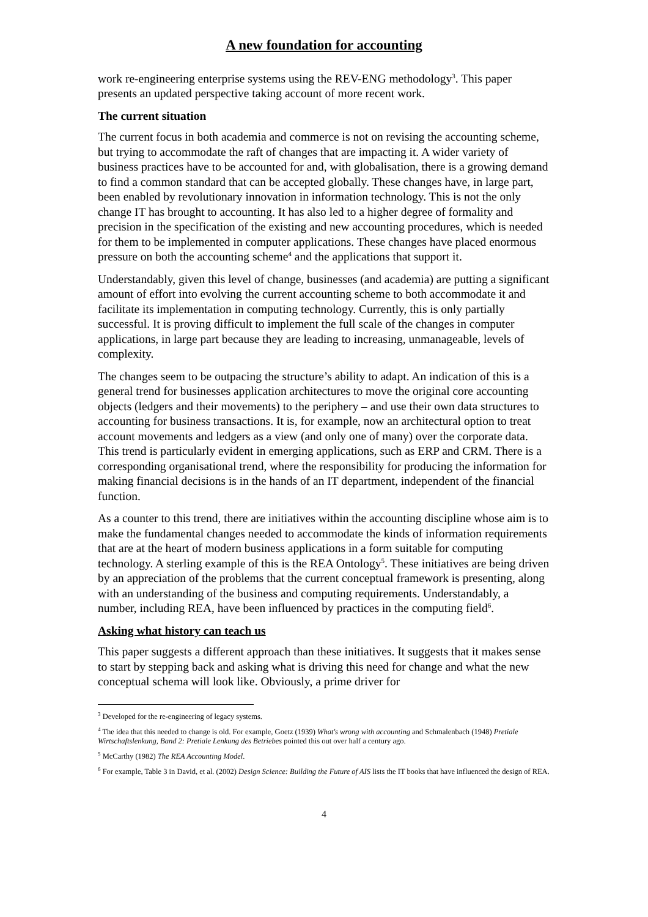A new foundation for accounting
work re-engineering enterprise systems using the REV-ENG methodology<sup>3</sup>. This paper presents an updated perspective taking account of more recent work.
The current situation
The current focus in both academia and commerce is not on revising the accounting scheme, but trying to accommodate the raft of changes that are impacting it. A wider variety of business practices have to be accounted for and, with globalisation, there is a growing demand to find a common standard that can be accepted globally. These changes have, in large part, been enabled by revolutionary innovation in information technology. This is not the only change IT has brought to accounting. It has also led to a higher degree of formality and precision in the specification of the existing and new accounting procedures, which is needed for them to be implemented in computer applications. These changes have placed enormous pressure on both the accounting scheme<sup>4</sup> and the applications that support it.
Understandably, given this level of change, businesses (and academia) are putting a significant amount of effort into evolving the current accounting scheme to both accommodate it and facilitate its implementation in computing technology. Currently, this is only partially successful. It is proving difficult to implement the full scale of the changes in computer applications, in large part because they are leading to increasing, unmanageable, levels of complexity.
The changes seem to be outpacing the structure’s ability to adapt. An indication of this is a general trend for businesses application architectures to move the original core accounting objects (ledgers and their movements) to the periphery – and use their own data structures to accounting for business transactions. It is, for example, now an architectural option to treat account movements and ledgers as a view (and only one of many) over the corporate data. This trend is particularly evident in emerging applications, such as ERP and CRM. There is a corresponding organisational trend, where the responsibility for producing the information for making financial decisions is in the hands of an IT department, independent of the financial function.
As a counter to this trend, there are initiatives within the accounting discipline whose aim is to make the fundamental changes needed to accommodate the kinds of information requirements that are at the heart of modern business applications in a form suitable for computing technology. A sterling example of this is the REA Ontology<sup>5</sup>. These initiatives are being driven by an appreciation of the problems that the current conceptual framework is presenting, along with an understanding of the business and computing requirements. Understandably, a number, including REA, have been influenced by practices in the computing field<sup>6</sup>.
Asking what history can teach us
This paper suggests a different approach than these initiatives. It suggests that it makes sense to start by stepping back and asking what is driving this need for change and what the new conceptual schema will look like. Obviously, a prime driver for
<sup>3</sup> Developed for the re-engineering of legacy systems.
<sup>4</sup> The idea that this needed to change is old. For example, Goetz (1939) What's wrong with accounting and Schmalenbach (1948) Pretiale Wirtschaftslenkung, Band 2: Pretiale Lenkung des Betriebes pointed this out over half a century ago.
<sup>5</sup> McCarthy (1982) The REA Accounting Model.
<sup>6</sup> For example, Table 3 in David, et al. (2002) Design Science: Building the Future of AIS lists the IT books that have influenced the design of REA.
4